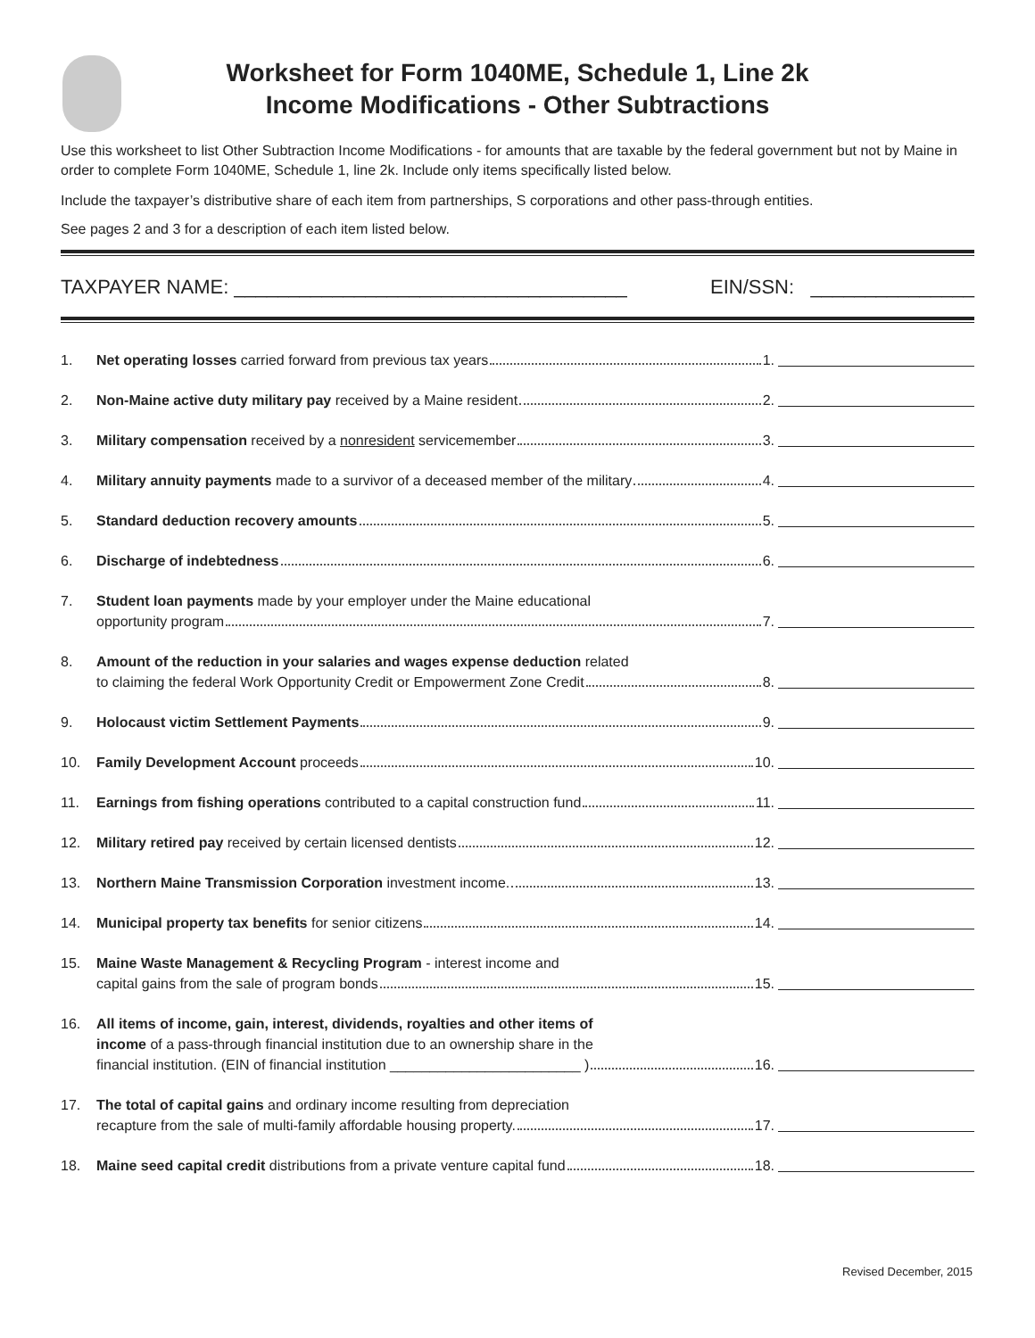Worksheet for Form 1040ME, Schedule 1, Line 2k
Income Modifications - Other Subtractions
Use this worksheet to list Other Subtraction Income Modifications - for amounts that are taxable by the federal government but not by Maine in order to complete Form 1040ME, Schedule 1, line 2k. Include only items specifically listed below.
Include the taxpayer’s distributive share of each item from partnerships, S corporations and other pass-through entities.
See pages 2 and 3 for a description of each item listed below.
TAXPAYER NAME: ____________________________________ EIN/SSN: _______________
1. Net operating losses carried forward from previous tax years 1.
2. Non-Maine active duty military pay received by a Maine resident 2.
3. Military compensation received by a nonresident servicemember 3.
4. Military annuity payments made to a survivor of a deceased member of the military 4.
5. Standard deduction recovery amounts 5.
6. Discharge of indebtedness 6.
7. Student loan payments made by your employer under the Maine educational
opportunity program 7.
8. Amount of the reduction in your salaries and wages expense deduction related
to claiming the federal Work Opportunity Credit or Empowerment Zone Credit 8.
9. Holocaust victim Settlement Payments 9.
10. Family Development Account proceeds 10.
11. Earnings from fishing operations contributed to a capital construction fund 11.
12. Military retired pay received by certain licensed dentists 12.
13. Northern Maine Transmission Corporation investment income. 13.
14. Municipal property tax benefits for senior citizens 14.
15. Maine Waste Management & Recycling Program - interest income and
capital gains from the sale of program bonds 15.
16. All items of income, gain, interest, dividends, royalties and other items of
income of a pass-through financial institution due to an ownership share in the
financial institution. (EIN of financial institution ________________________ ) 16.
17. The total of capital gains and ordinary income resulting from depreciation
recapture from the sale of multi-family affordable housing property. 17.
18. Maine seed capital credit distributions from a private venture capital fund 18.
Revised December, 2015